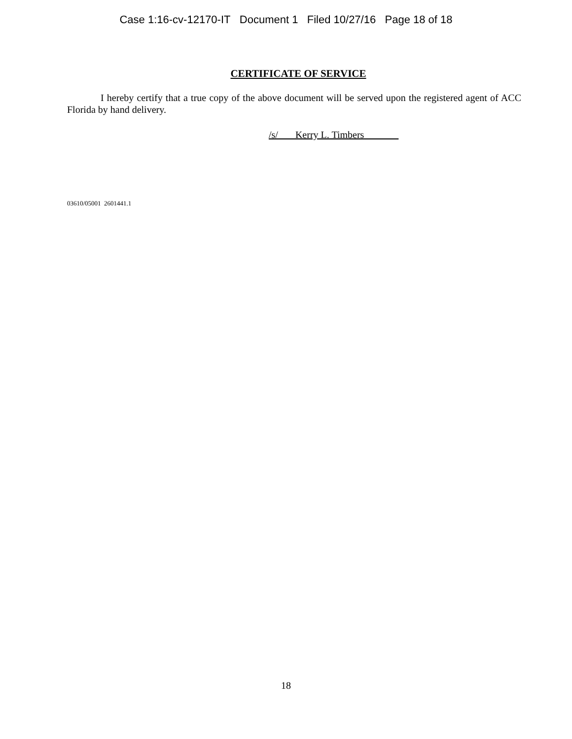Case 1:16-cv-12170-IT Document 1 Filed 10/27/16 Page 18 of 18
CERTIFICATE OF SERVICE
I hereby certify that a true copy of the above document will be served upon the registered agent of ACC Florida by hand delivery.
/s/ Kerry L. Timbers
03610/05001 2601441.1
18